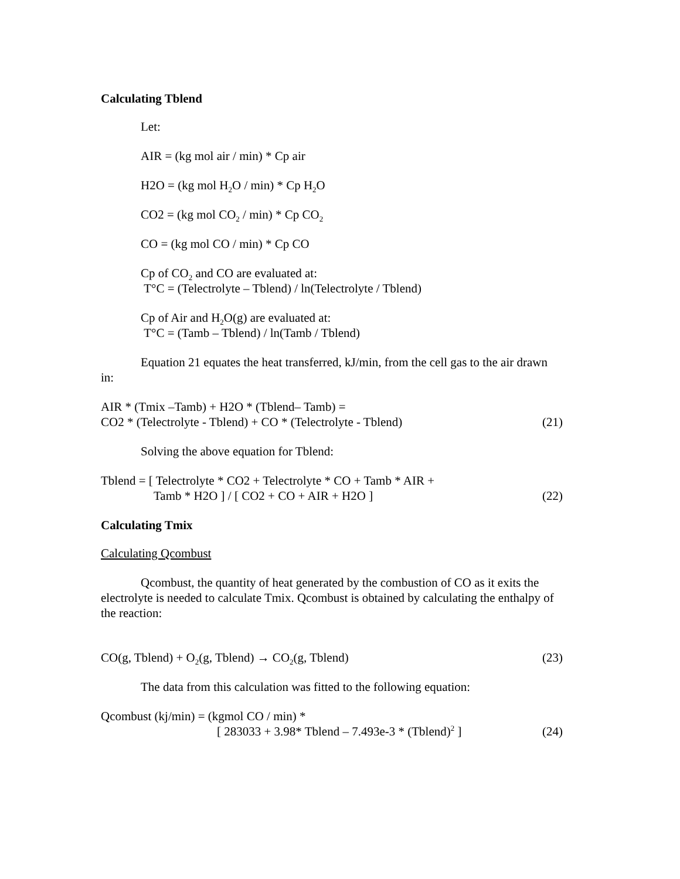Calculating Tblend
Let:
AIR = (kg mol air / min) * Cp air
H2O = (kg mol H<sub>2</sub>O / min) * Cp H<sub>2</sub>O
CO2 = (kg mol CO<sub>2</sub> / min) * Cp CO<sub>2</sub>
CO = (kg mol CO / min) * Cp CO
Cp of CO<sub>2</sub> and CO are evaluated at:
T°C = (Telectrolyte – Tblend) / ln(Telectrolyte / Tblend)
Cp of Air and H<sub>2</sub>O(g) are evaluated at:
T°C = (Tamb – Tblend) / ln(Tamb / Tblend)
Equation 21 equates the heat transferred, kJ/min, from the cell gas to the air drawn in:
AIR * (Tmix –Tamb) + H2O * (Tblend– Tamb) =
CO2 * (Telectrolyte - Tblend) + CO * (Telectrolyte - Tblend)
(21)
Solving the above equation for Tblend:
Tblend = [ Telectrolyte * CO2 + Telectrolyte * CO + Tamb * AIR +
Tamb * H2O ] / [ CO2 + CO + AIR + H2O ]
(22)
Calculating Tmix
Calculating Qcombust
Qcombust, the quantity of heat generated by the combustion of CO as it exits the electrolyte is needed to calculate Tmix. Qcombust is obtained by calculating the enthalpy of the reaction:
CO(g, Tblend) + O<sub>2</sub>(g, Tblend) → CO<sub>2</sub>(g, Tblend)
(23)
The data from this calculation was fitted to the following equation:
Qcombust (kj/min) = (kgmol CO / min) *
[ 283033 + 3.98* Tblend – 7.493e-3 * (Tblend)<sup>2</sup> ]
(24)